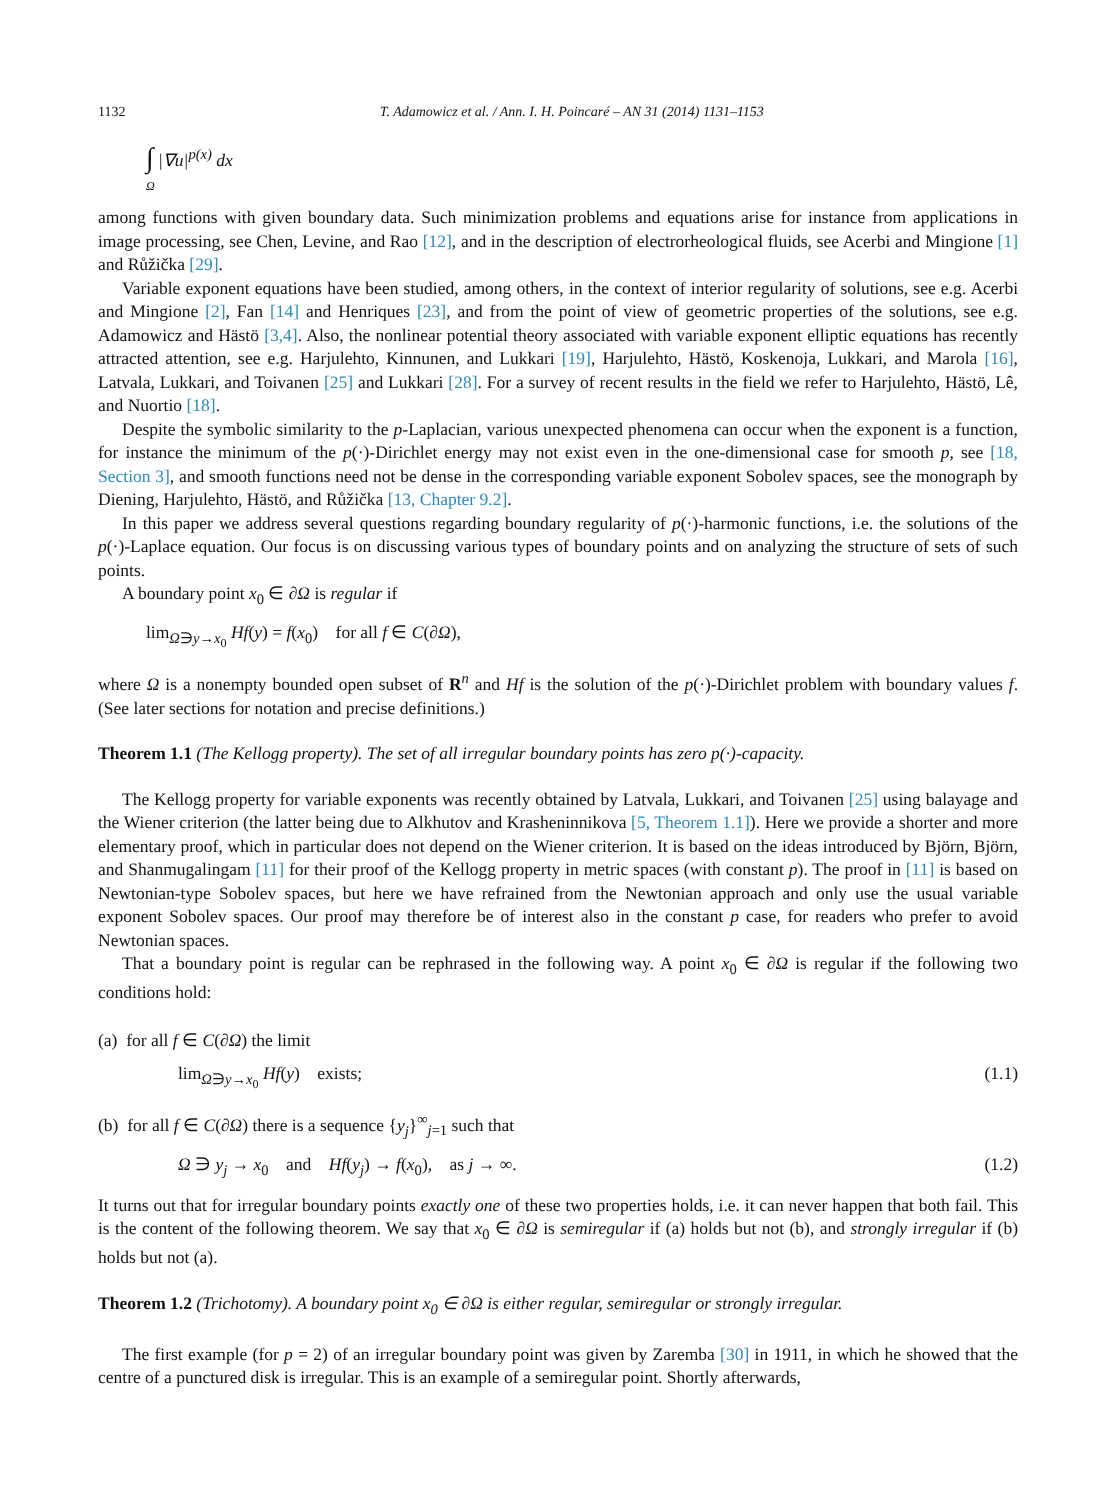1132 T. Adamowicz et al. / Ann. I. H. Poincaré – AN 31 (2014) 1131–1153
∫ |∇u|<sup>p(x)</sup> dx
Ω
among functions with given boundary data. Such minimization problems and equations arise for instance from applications in image processing, see Chen, Levine, and Rao [12], and in the description of electrorheological fluids, see Acerbi and Mingione [1] and Růžička [29].
Variable exponent equations have been studied, among others, in the context of interior regularity of solutions, see e.g. Acerbi and Mingione [2], Fan [14] and Henriques [23], and from the point of view of geometric properties of the solutions, see e.g. Adamowicz and Hästö [3,4]. Also, the nonlinear potential theory associated with variable exponent elliptic equations has recently attracted attention, see e.g. Harjulehto, Kinnunen, and Lukkari [19], Harjulehto, Hästö, Koskenoja, Lukkari, and Marola [16], Latvala, Lukkari, and Toivanen [25] and Lukkari [28]. For a survey of recent results in the field we refer to Harjulehto, Hästö, Lê, and Nuortio [18].
Despite the symbolic similarity to the p-Laplacian, various unexpected phenomena can occur when the exponent is a function, for instance the minimum of the p(·)-Dirichlet energy may not exist even in the one-dimensional case for smooth p, see [18, Section 3], and smooth functions need not be dense in the corresponding variable exponent Sobolev spaces, see the monograph by Diening, Harjulehto, Hästö, and Růžička [13, Chapter 9.2].
In this paper we address several questions regarding boundary regularity of p(·)-harmonic functions, i.e. the solutions of the p(·)-Laplace equation. Our focus is on discussing various types of boundary points and on analyzing the structure of sets of such points.
A boundary point x<sub>0</sub> ∈ ∂Ω is regular if
lim<sub>Ω∋y→x<sub>0</sub></sub> Hf(y) = f(x<sub>0</sub>) for all f ∈ C(∂Ω),
where Ω is a nonempty bounded open subset of R<sup>n</sup> and Hf is the solution of the p(·)-Dirichlet problem with boundary values f. (See later sections for notation and precise definitions.)
Theorem 1.1 (The Kellogg property). The set of all irregular boundary points has zero p(·)-capacity.
The Kellogg property for variable exponents was recently obtained by Latvala, Lukkari, and Toivanen [25] using balayage and the Wiener criterion (the latter being due to Alkhutov and Krasheninnikova [5, Theorem 1.1]). Here we provide a shorter and more elementary proof, which in particular does not depend on the Wiener criterion. It is based on the ideas introduced by Björn, Björn, and Shanmugalingam [11] for their proof of the Kellogg property in metric spaces (with constant p). The proof in [11] is based on Newtonian-type Sobolev spaces, but here we have refrained from the Newtonian approach and only use the usual variable exponent Sobolev spaces. Our proof may therefore be of interest also in the constant p case, for readers who prefer to avoid Newtonian spaces.
That a boundary point is regular can be rephrased in the following way. A point x<sub>0</sub> ∈ ∂Ω is regular if the following two conditions hold:
(a) for all f ∈ C(∂Ω) the limit
lim<sub>Ω∋y→x<sub>0</sub></sub> Hf(y) exists; (1.1)
(b) for all f ∈ C(∂Ω) there is a sequence {y<sub>j</sub>}<sup>∞</sup><sub>j=1</sub> such that
Ω ∋ y<sub>j</sub> → x<sub>0</sub> and Hf(y<sub>j</sub>) → f(x<sub>0</sub>), as j → ∞. (1.2)
It turns out that for irregular boundary points exactly one of these two properties holds, i.e. it can never happen that both fail. This is the content of the following theorem. We say that x<sub>0</sub> ∈ ∂Ω is semiregular if (a) holds but not (b), and strongly irregular if (b) holds but not (a).
Theorem 1.2 (Trichotomy). A boundary point x<sub>0</sub> ∈ ∂Ω is either regular, semiregular or strongly irregular.
The first example (for p = 2) of an irregular boundary point was given by Zaremba [30] in 1911, in which he showed that the centre of a punctured disk is irregular. This is an example of a semiregular point. Shortly afterwards,